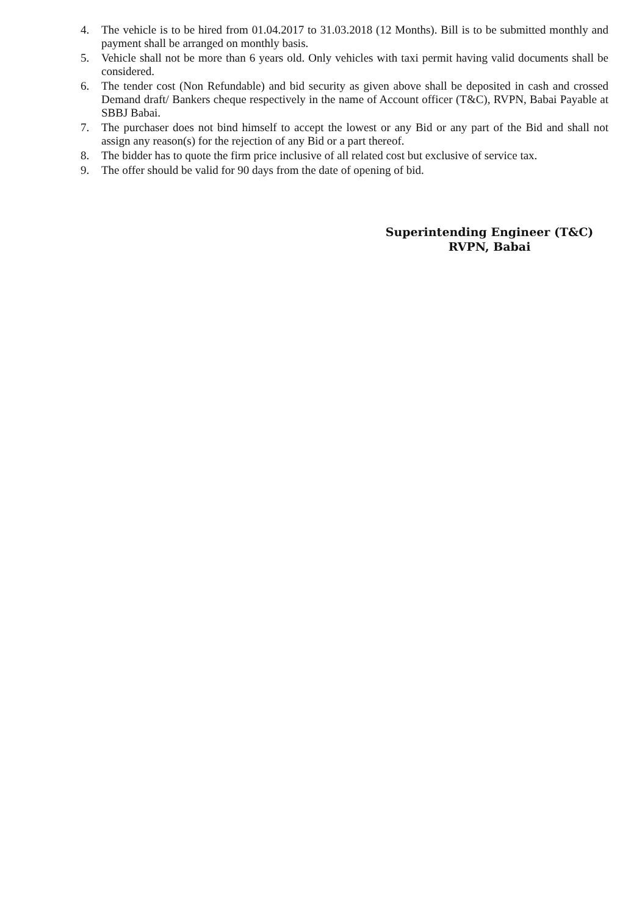4. The vehicle is to be hired from 01.04.2017 to 31.03.2018 (12 Months). Bill is to be submitted monthly and payment shall be arranged on monthly basis.
5. Vehicle shall not be more than 6 years old. Only vehicles with taxi permit having valid documents shall be considered.
6. The tender cost (Non Refundable) and bid security as given above shall be deposited in cash and crossed Demand draft/ Bankers cheque respectively in the name of Account officer (T&C), RVPN, Babai Payable at SBBJ Babai.
7. The purchaser does not bind himself to accept the lowest or any Bid or any part of the Bid and shall not assign any reason(s) for the rejection of any Bid or a part thereof.
8. The bidder has to quote the firm price inclusive of all related cost but exclusive of service tax.
9. The offer should be valid for 90 days from the date of opening of bid.
Superintending Engineer (T&C)
RVPN, Babai